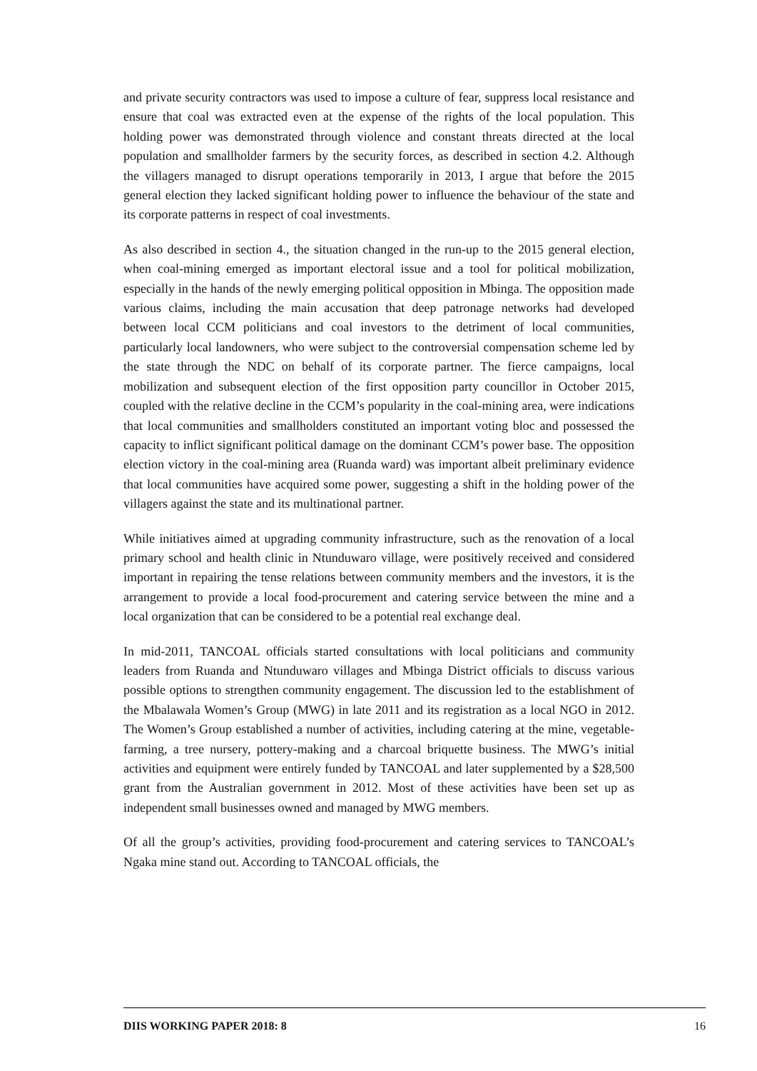and private security contractors was used to impose a culture of fear, suppress local resistance and ensure that coal was extracted even at the expense of the rights of the local population. This holding power was demonstrated through violence and constant threats directed at the local population and smallholder farmers by the security forces, as described in section 4.2. Although the villagers managed to disrupt operations temporarily in 2013, I argue that before the 2015 general election they lacked significant holding power to influence the behaviour of the state and its corporate patterns in respect of coal investments.
As also described in section 4., the situation changed in the run-up to the 2015 general election, when coal-mining emerged as important electoral issue and a tool for political mobilization, especially in the hands of the newly emerging political opposition in Mbinga. The opposition made various claims, including the main accusation that deep patronage networks had developed between local CCM politicians and coal investors to the detriment of local communities, particularly local landowners, who were subject to the controversial compensation scheme led by the state through the NDC on behalf of its corporate partner. The fierce campaigns, local mobilization and subsequent election of the first opposition party councillor in October 2015, coupled with the relative decline in the CCM’s popularity in the coal-mining area, were indications that local communities and smallholders constituted an important voting bloc and possessed the capacity to inflict significant political damage on the dominant CCM’s power base. The opposition election victory in the coal-mining area (Ruanda ward) was important albeit preliminary evidence that local communities have acquired some power, suggesting a shift in the holding power of the villagers against the state and its multinational partner.
While initiatives aimed at upgrading community infrastructure, such as the renovation of a local primary school and health clinic in Ntunduwaro village, were positively received and considered important in repairing the tense relations between community members and the investors, it is the arrangement to provide a local food-procurement and catering service between the mine and a local organization that can be considered to be a potential real exchange deal.
In mid-2011, TANCOAL officials started consultations with local politicians and community leaders from Ruanda and Ntunduwaro villages and Mbinga District officials to discuss various possible options to strengthen community engagement. The discussion led to the establishment of the Mbalawala Women’s Group (MWG) in late 2011 and its registration as a local NGO in 2012. The Women’s Group established a number of activities, including catering at the mine, vegetable-farming, a tree nursery, pottery-making and a charcoal briquette business. The MWG’s initial activities and equipment were entirely funded by TANCOAL and later supplemented by a $28,500 grant from the Australian government in 2012. Most of these activities have been set up as independent small businesses owned and managed by MWG members.
Of all the group’s activities, providing food-procurement and catering services to TANCOAL’s Ngaka mine stand out. According to TANCOAL officials, the
DIIS WORKING PAPER 2018: 8 16